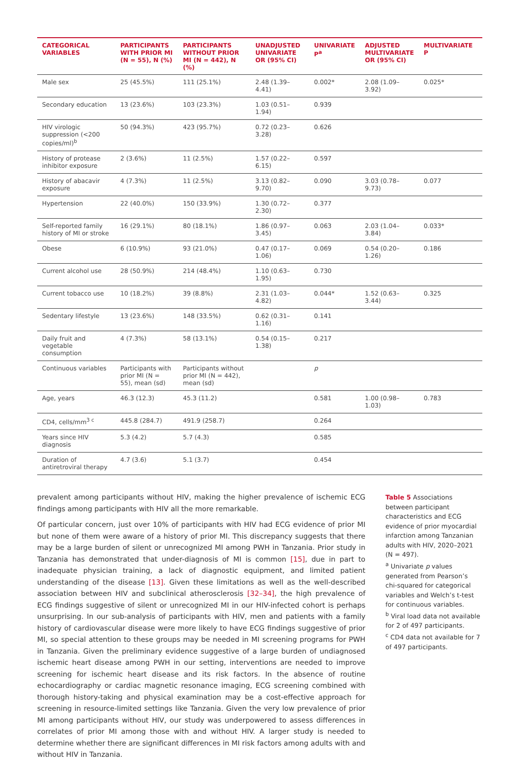| CATEGORICAL VARIABLES | PARTICIPANTS WITH PRIOR MI (N = 55), N (%) | PARTICIPANTS WITHOUT PRIOR MI (N = 442), N (%) | UNADJUSTED UNIVARIATE OR (95% CI) | UNIVARIATE P<sup>a</sup> | ADJUSTED MULTIVARIATE OR (95% CI) | MULTIVARIATE P |
| --- | --- | --- | --- | --- | --- | --- |
| Male sex | 25 (45.5%) | 111 (25.1%) | 2.48 (1.39–4.41) | 0.002* | 2.08 (1.09–3.92) | 0.025* |
| Secondary education | 13 (23.6%) | 103 (23.3%) | 1.03 (0.51–1.94) | 0.939 | | |
| HIV virologic suppression (<200 copies/ml)<sup>b</sup> | 50 (94.3%) | 423 (95.7%) | 0.72 (0.23–3.28) | 0.626 | | |
| History of protease inhibitor exposure | 2 (3.6%) | 11 (2.5%) | 1.57 (0.22–6.15) | 0.597 | | |
| History of abacavir exposure | 4 (7.3%) | 11 (2.5%) | 3.13 (0.82–9.70) | 0.090 | 3.03 (0.78–9.73) | 0.077 |
| Hypertension | 22 (40.0%) | 150 (33.9%) | 1.30 (0.72–2.30) | 0.377 | | |
| Self-reported family history of MI or stroke | 16 (29.1%) | 80 (18.1%) | 1.86 (0.97–3.45) | 0.063 | 2.03 (1.04–3.84) | 0.033* |
| Obese | 6 (10.9%) | 93 (21.0%) | 0.47 (0.17–1.06) | 0.069 | 0.54 (0.20–1.26) | 0.186 |
| Current alcohol use | 28 (50.9%) | 214 (48.4%) | 1.10 (0.63–1.95) | 0.730 | | |
| Current tobacco use | 10 (18.2%) | 39 (8.8%) | 2.31 (1.03–4.82) | 0.044* | 1.52 (0.63–3.44) | 0.325 |
| Sedentary lifestyle | 13 (23.6%) | 148 (33.5%) | 0.62 (0.31–1.16) | 0.141 | | |
| Daily fruit and vegetable consumption | 4 (7.3%) | 58 (13.1%) | 0.54 (0.15–1.38) | 0.217 | | |
| Continuous variables | Participants with prior MI (N = 55), mean (sd) | Participants without prior MI (N = 442), mean (sd) | | p | | |
| Age, years | 46.3 (12.3) | 45.3 (11.2) | | 0.581 | 1.00 (0.98–1.03) | 0.783 |
| CD4, cells/mm<sup>3 c</sup> | 445.8 (284.7) | 491.9 (258.7) | | 0.264 | | |
| Years since HIV diagnosis | 5.3 (4.2) | 5.7 (4.3) | | 0.585 | | |
| Duration of antiretroviral therapy | 4.7 (3.6) | 5.1 (3.7) | | 0.454 | | |
prevalent among participants without HIV, making the higher prevalence of ischemic ECG findings among participants with HIV all the more remarkable.
Of particular concern, just over 10% of participants with HIV had ECG evidence of prior MI but none of them were aware of a history of prior MI. This discrepancy suggests that there may be a large burden of silent or unrecognized MI among PWH in Tanzania. Prior study in Tanzania has demonstrated that under-diagnosis of MI is common [15], due in part to inadequate physician training, a lack of diagnostic equipment, and limited patient understanding of the disease [13]. Given these limitations as well as the well-described association between HIV and subclinical atherosclerosis [32–34], the high prevalence of ECG findings suggestive of silent or unrecognized MI in our HIV-infected cohort is perhaps unsurprising. In our sub-analysis of participants with HIV, men and patients with a family history of cardiovascular disease were more likely to have ECG findings suggestive of prior MI, so special attention to these groups may be needed in MI screening programs for PWH in Tanzania. Given the preliminary evidence suggestive of a large burden of undiagnosed ischemic heart disease among PWH in our setting, interventions are needed to improve screening for ischemic heart disease and its risk factors. In the absence of routine echocardiography or cardiac magnetic resonance imaging, ECG screening combined with thorough history-taking and physical examination may be a cost-effective approach for screening in resource-limited settings like Tanzania. Given the very low prevalence of prior MI among participants without HIV, our study was underpowered to assess differences in correlates of prior MI among those with and without HIV. A larger study is needed to determine whether there are significant differences in MI risk factors among adults with and without HIV in Tanzania.
Table 5 Associations between participant characteristics and ECG evidence of prior myocardial infarction among Tanzanian adults with HIV, 2020–2021 (N = 497).
<sup>a</sup> Univariate p values generated from Pearson’s chi-squared for categorical variables and Welch’s t-test for continuous variables.
<sup>b</sup> Viral load data not available for 2 of 497 participants.
<sup>c</sup> CD4 data not available for 7 of 497 participants.